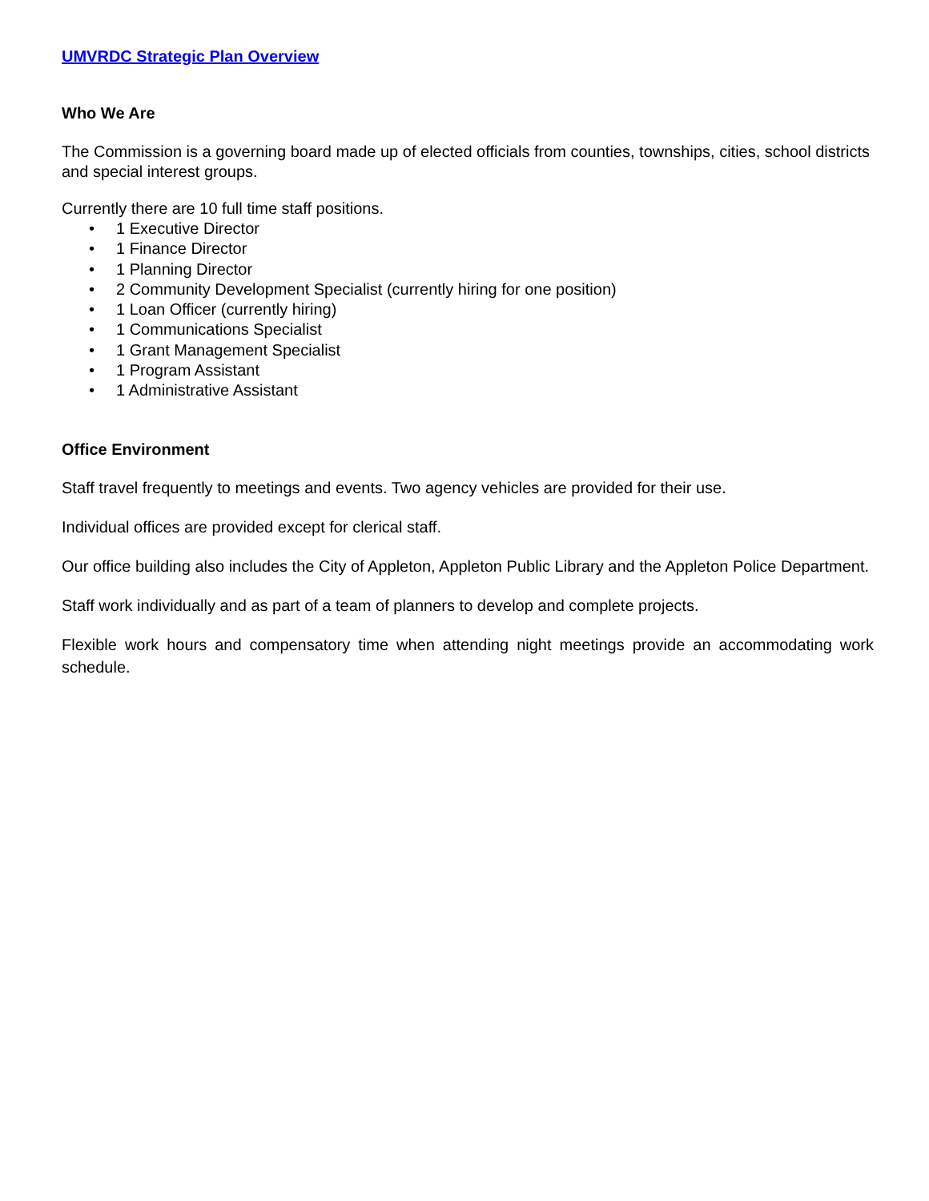UMVRDC Strategic Plan Overview
Who We Are
The Commission is a governing board made up of elected officials from counties, townships, cities, school districts and special interest groups.
Currently there are 10 full time staff positions.
• 1 Executive Director
• 1 Finance Director
• 1 Planning Director
• 2 Community Development Specialist (currently hiring for one position)
• 1 Loan Officer (currently hiring)
• 1 Communications Specialist
• 1 Grant Management Specialist
• 1 Program Assistant
• 1 Administrative Assistant
Office Environment
Staff travel frequently to meetings and events. Two agency vehicles are provided for their use.
Individual offices are provided except for clerical staff.
Our office building also includes the City of Appleton, Appleton Public Library and the Appleton Police Department.
Staff work individually and as part of a team of planners to develop and complete projects.
Flexible work hours and compensatory time when attending night meetings provide an accommodating work schedule.